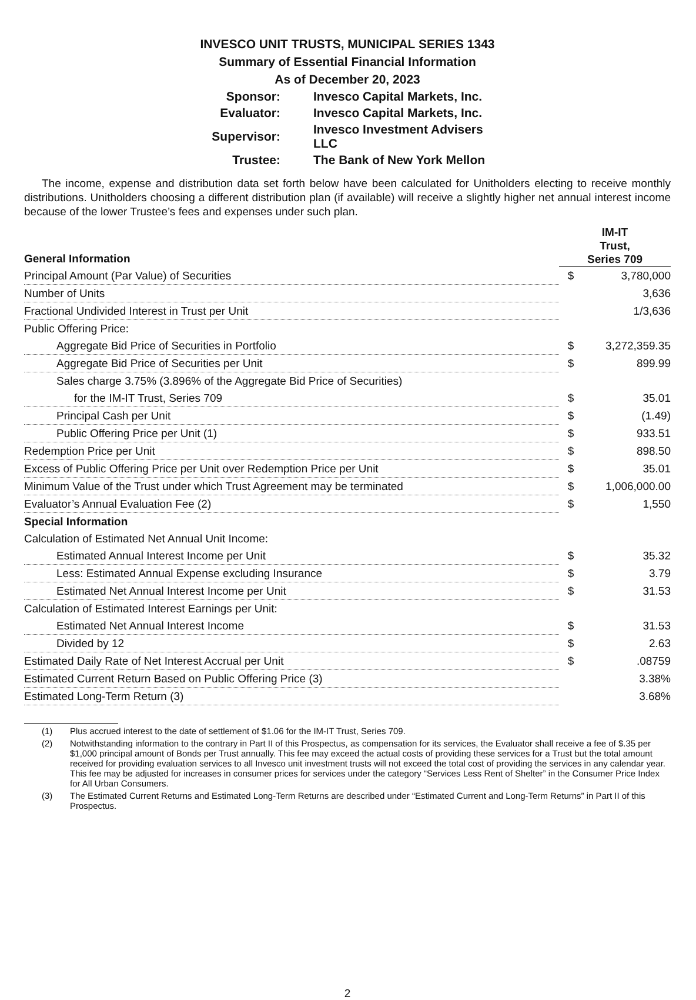INVESCO UNIT TRUSTS, MUNICIPAL SERIES 1343
Summary of Essential Financial Information
As of December 20, 2023
| Sponsor: | Invesco Capital Markets, Inc. |
| Evaluator: | Invesco Capital Markets, Inc. |
| Supervisor: | Invesco Investment Advisers LLC |
| Trustee: | The Bank of New York Mellon |
The income, expense and distribution data set forth below have been calculated for Unitholders electing to receive monthly distributions. Unitholders choosing a different distribution plan (if available) will receive a slightly higher net annual interest income because of the lower Trustee’s fees and expenses under such plan.
| General Information | IM-IT Trust, Series 709 | |
| Principal Amount (Par Value) of Securities | $ | 3,780,000 |
| Number of Units | | 3,636 |
| Fractional Undivided Interest in Trust per Unit | | 1/3,636 |
| Public Offering Price: | | |
| Aggregate Bid Price of Securities in Portfolio | $ | 3,272,359.35 |
| Aggregate Bid Price of Securities per Unit | $ | 899.99 |
| Sales charge 3.75% (3.896% of the Aggregate Bid Price of Securities) | | |
| for the IM-IT Trust, Series 709 | $ | 35.01 |
| Principal Cash per Unit | $ | (1.49) |
| Public Offering Price per Unit (1) | $ | 933.51 |
| Redemption Price per Unit | $ | 898.50 |
| Excess of Public Offering Price per Unit over Redemption Price per Unit | $ | 35.01 |
| Minimum Value of the Trust under which Trust Agreement may be terminated | $ | 1,006,000.00 |
| Evaluator’s Annual Evaluation Fee (2) | $ | 1,550 |
| Special Information | | |
| Calculation of Estimated Net Annual Unit Income: | | |
| Estimated Annual Interest Income per Unit | $ | 35.32 |
| Less: Estimated Annual Expense excluding Insurance | $ | 3.79 |
| Estimated Net Annual Interest Income per Unit | $ | 31.53 |
| Calculation of Estimated Interest Earnings per Unit: | | |
| Estimated Net Annual Interest Income | $ | 31.53 |
| Divided by 12 | $ | 2.63 |
| Estimated Daily Rate of Net Interest Accrual per Unit | $ | .08759 |
| Estimated Current Return Based on Public Offering Price (3) | | 3.38% |
| Estimated Long-Term Return (3) | | 3.68% |
(1) Plus accrued interest to the date of settlement of $1.06 for the IM-IT Trust, Series 709.
(2) Notwithstanding information to the contrary in Part II of this Prospectus, as compensation for its services, the Evaluator shall receive a fee of $.35 per $1,000 principal amount of Bonds per Trust annually. This fee may exceed the actual costs of providing these services for a Trust but the total amount received for providing evaluation services to all Invesco unit investment trusts will not exceed the total cost of providing the services in any calendar year. This fee may be adjusted for increases in consumer prices for services under the category “Services Less Rent of Shelter” in the Consumer Price Index for All Urban Consumers.
(3) The Estimated Current Returns and Estimated Long-Term Returns are described under “Estimated Current and Long-Term Returns” in Part II of this Prospectus.
2